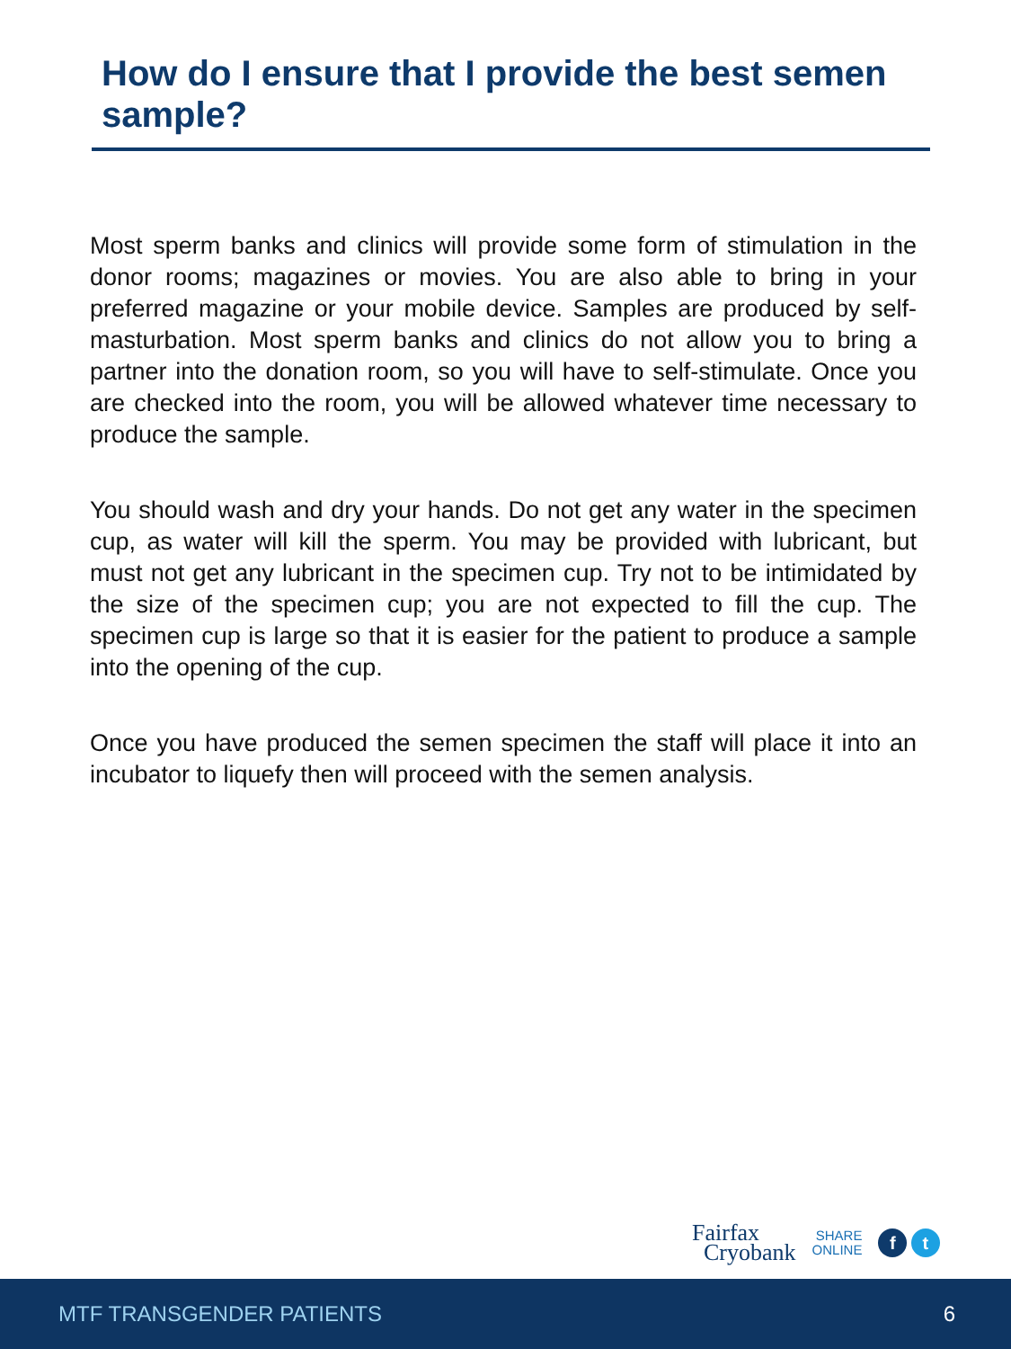How do I ensure that I provide the best semen sample?
Most sperm banks and clinics will provide some form of stimulation in the donor rooms; magazines or movies. You are also able to bring in your preferred magazine or your mobile device. Samples are produced by self-masturbation. Most sperm banks and clinics do not allow you to bring a partner into the donation room, so you will have to self-stimulate. Once you are checked into the room, you will be allowed whatever time necessary to produce the sample.
You should wash and dry your hands. Do not get any water in the specimen cup, as water will kill the sperm. You may be provided with lubricant, but must not get any lubricant in the specimen cup. Try not to be intimidated by the size of the specimen cup; you are not expected to fill the cup. The specimen cup is large so that it is easier for the patient to produce a sample into the opening of the cup.
Once you have produced the semen specimen the staff will place it into an incubator to liquefy then will proceed with the semen analysis.
Fairfax
Cryobank
SHARE
ONLINE
f t
MTF TRANSGENDER PATIENTS 6